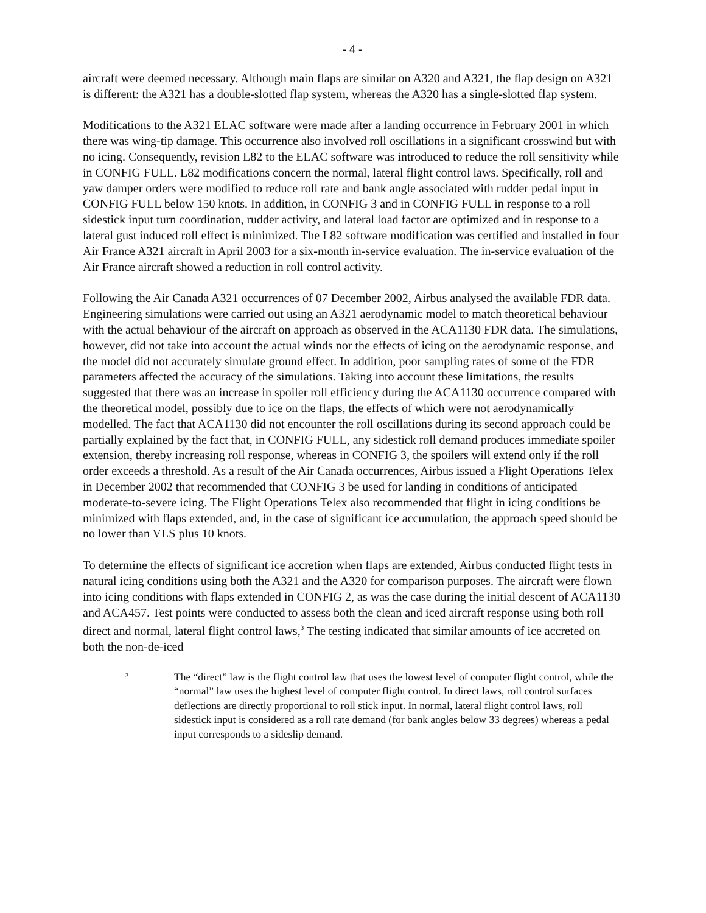- 4 -
aircraft were deemed necessary. Although main flaps are similar on A320 and A321, the flap design on A321 is different: the A321 has a double-slotted flap system, whereas the A320 has a single-slotted flap system.
Modifications to the A321 ELAC software were made after a landing occurrence in February 2001 in which there was wing-tip damage. This occurrence also involved roll oscillations in a significant crosswind but with no icing. Consequently, revision L82 to the ELAC software was introduced to reduce the roll sensitivity while in CONFIG FULL. L82 modifications concern the normal, lateral flight control laws. Specifically, roll and yaw damper orders were modified to reduce roll rate and bank angle associated with rudder pedal input in CONFIG FULL below 150 knots. In addition, in CONFIG 3 and in CONFIG FULL in response to a roll sidestick input turn coordination, rudder activity, and lateral load factor are optimized and in response to a lateral gust induced roll effect is minimized. The L82 software modification was certified and installed in four Air France A321 aircraft in April 2003 for a six-month in-service evaluation. The in-service evaluation of the Air France aircraft showed a reduction in roll control activity.
Following the Air Canada A321 occurrences of 07 December 2002, Airbus analysed the available FDR data. Engineering simulations were carried out using an A321 aerodynamic model to match theoretical behaviour with the actual behaviour of the aircraft on approach as observed in the ACA1130 FDR data. The simulations, however, did not take into account the actual winds nor the effects of icing on the aerodynamic response, and the model did not accurately simulate ground effect. In addition, poor sampling rates of some of the FDR parameters affected the accuracy of the simulations. Taking into account these limitations, the results suggested that there was an increase in spoiler roll efficiency during the ACA1130 occurrence compared with the theoretical model, possibly due to ice on the flaps, the effects of which were not aerodynamically modelled. The fact that ACA1130 did not encounter the roll oscillations during its second approach could be partially explained by the fact that, in CONFIG FULL, any sidestick roll demand produces immediate spoiler extension, thereby increasing roll response, whereas in CONFIG 3, the spoilers will extend only if the roll order exceeds a threshold. As a result of the Air Canada occurrences, Airbus issued a Flight Operations Telex in December 2002 that recommended that CONFIG 3 be used for landing in conditions of anticipated moderate-to-severe icing. The Flight Operations Telex also recommended that flight in icing conditions be minimized with flaps extended, and, in the case of significant ice accumulation, the approach speed should be no lower than VLS plus 10 knots.
To determine the effects of significant ice accretion when flaps are extended, Airbus conducted flight tests in natural icing conditions using both the A321 and the A320 for comparison purposes. The aircraft were flown into icing conditions with flaps extended in CONFIG 2, as was the case during the initial descent of ACA1130 and ACA457. Test points were conducted to assess both the clean and iced aircraft response using both roll direct and normal, lateral flight control laws,<sup>3</sup> The testing indicated that similar amounts of ice accreted on both the non-de-iced
3
The “direct” law is the flight control law that uses the lowest level of computer flight control, while the “normal” law uses the highest level of computer flight control. In direct laws, roll control surfaces deflections are directly proportional to roll stick input. In normal, lateral flight control laws, roll sidestick input is considered as a roll rate demand (for bank angles below 33 degrees) whereas a pedal input corresponds to a sideslip demand.